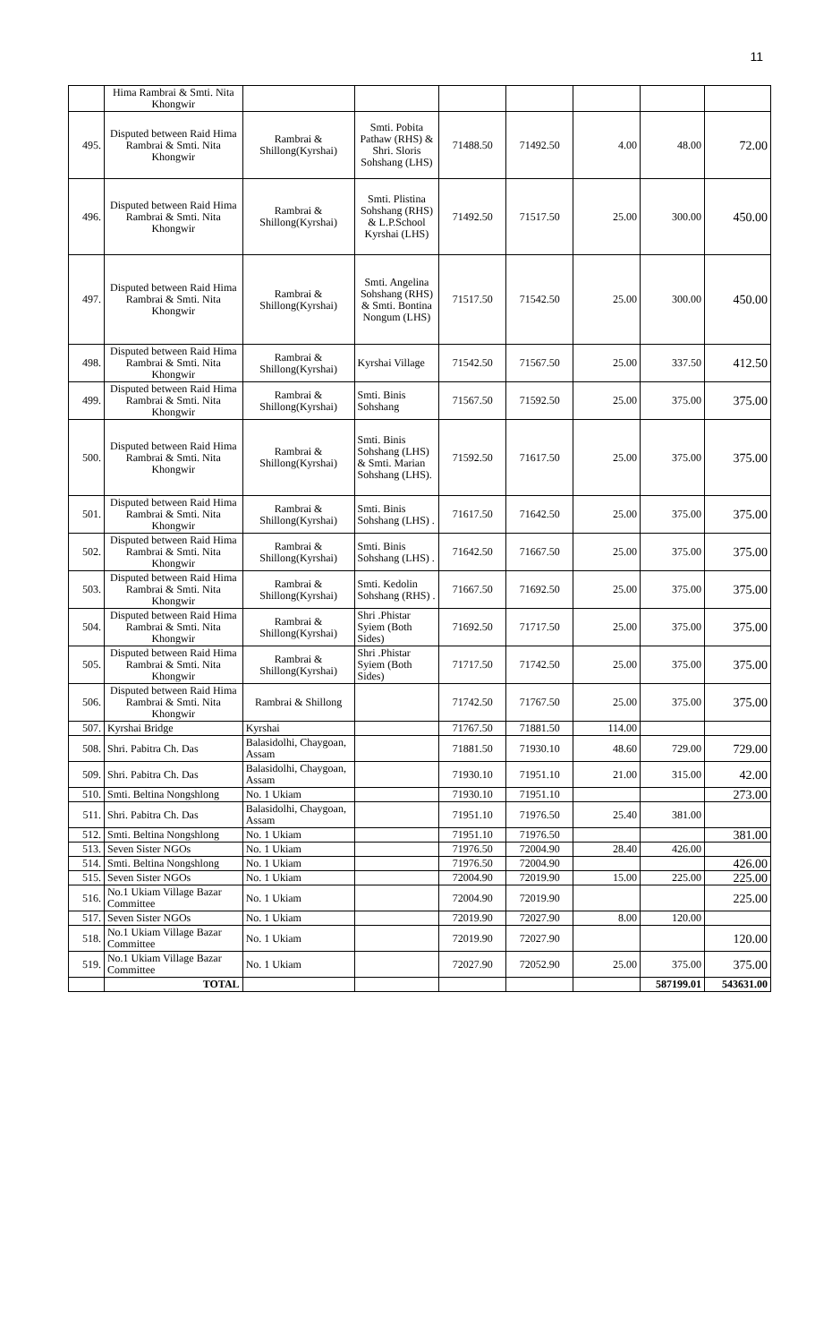11
| | Hima Rambrai & Smti. Nita Khongwir | | | | | | | |
| 495. | Disputed between Raid Hima Rambrai & Smti. Nita Khongwir | Rambrai & Shillong(Kyrshai) | Smti. Pobita Pathaw (RHS) & Shri. Sloris Sohshang (LHS) | 71488.50 | 71492.50 | 4.00 | 48.00 | 72.00 |
| 496. | Disputed between Raid Hima Rambrai & Smti. Nita Khongwir | Rambrai & Shillong(Kyrshai) | Smti. Plistina Sohshang (RHS) & L.P.School Kyrshai (LHS) | 71492.50 | 71517.50 | 25.00 | 300.00 | 450.00 |
| 497. | Disputed between Raid Hima Rambrai & Smti. Nita Khongwir | Rambrai & Shillong(Kyrshai) | Smti. Angelina Sohshang (RHS) & Smti. Bontina Nongum (LHS) | 71517.50 | 71542.50 | 25.00 | 300.00 | 450.00 |
| 498. | Disputed between Raid Hima Rambrai & Smti. Nita Khongwir | Rambrai & Shillong(Kyrshai) | Kyrshai Village | 71542.50 | 71567.50 | 25.00 | 337.50 | 412.50 |
| 499. | Disputed between Raid Hima Rambrai & Smti. Nita Khongwir | Rambrai & Shillong(Kyrshai) | Smti. Binis Sohshang | 71567.50 | 71592.50 | 25.00 | 375.00 | 375.00 |
| 500. | Disputed between Raid Hima Rambrai & Smti. Nita Khongwir | Rambrai & Shillong(Kyrshai) | Smti. Binis Sohshang (LHS) & Smti. Marian Sohshang (LHS). | 71592.50 | 71617.50 | 25.00 | 375.00 | 375.00 |
| 501. | Disputed between Raid Hima Rambrai & Smti. Nita Khongwir | Rambrai & Shillong(Kyrshai) | Smti. Binis Sohshang (LHS) . | 71617.50 | 71642.50 | 25.00 | 375.00 | 375.00 |
| 502. | Disputed between Raid Hima Rambrai & Smti. Nita Khongwir | Rambrai & Shillong(Kyrshai) | Smti. Binis Sohshang (LHS) . | 71642.50 | 71667.50 | 25.00 | 375.00 | 375.00 |
| 503. | Disputed between Raid Hima Rambrai & Smti. Nita Khongwir | Rambrai & Shillong(Kyrshai) | Smti. Kedolin Sohshang (RHS) . | 71667.50 | 71692.50 | 25.00 | 375.00 | 375.00 |
| 504. | Disputed between Raid Hima Rambrai & Smti. Nita Khongwir | Rambrai & Shillong(Kyrshai) | Shri .Phistar Syiem (Both Sides) | 71692.50 | 71717.50 | 25.00 | 375.00 | 375.00 |
| 505. | Disputed between Raid Hima Rambrai & Smti. Nita Khongwir | Rambrai & Shillong(Kyrshai) | Shri .Phistar Syiem (Both Sides) | 71717.50 | 71742.50 | 25.00 | 375.00 | 375.00 |
| 506. | Disputed between Raid Hima Rambrai & Smti. Nita Khongwir | Rambrai & Shillong | | 71742.50 | 71767.50 | 25.00 | 375.00 | 375.00 |
| 507. | Kyrshai Bridge | Kyrshai | | 71767.50 | 71881.50 | 114.00 | | |
| 508. | Shri. Pabitra Ch. Das | Balasidolhi, Chaygoan, Assam | | 71881.50 | 71930.10 | 48.60 | 729.00 | 729.00 |
| 509. | Shri. Pabitra Ch. Das | Balasidolhi, Chaygoan, Assam | | 71930.10 | 71951.10 | 21.00 | 315.00 | 42.00 |
| 510. | Smti. Beltina Nongshlong | No. 1 Ukiam | | 71930.10 | 71951.10 | | | 273.00 |
| 511. | Shri. Pabitra Ch. Das | Balasidolhi, Chaygoan, Assam | | 71951.10 | 71976.50 | 25.40 | 381.00 | |
| 512. | Smti. Beltina Nongshlong | No. 1 Ukiam | | 71951.10 | 71976.50 | | | 381.00 |
| 513. | Seven Sister NGOs | No. 1 Ukiam | | 71976.50 | 72004.90 | 28.40 | 426.00 | |
| 514. | Smti. Beltina Nongshlong | No. 1 Ukiam | | 71976.50 | 72004.90 | | | 426.00 |
| 515. | Seven Sister NGOs | No. 1 Ukiam | | 72004.90 | 72019.90 | 15.00 | 225.00 | 225.00 |
| 516. | No.1 Ukiam Village Bazar Committee | No. 1 Ukiam | | 72004.90 | 72019.90 | | | 225.00 |
| 517. | Seven Sister NGOs | No. 1 Ukiam | | 72019.90 | 72027.90 | 8.00 | 120.00 | |
| 518. | No.1 Ukiam Village Bazar Committee | No. 1 Ukiam | | 72019.90 | 72027.90 | | | 120.00 |
| 519. | No.1 Ukiam Village Bazar Committee | No. 1 Ukiam | | 72027.90 | 72052.90 | 25.00 | 375.00 | 375.00 |
| | TOTAL | | | | | | 587199.01 | 543631.00 |